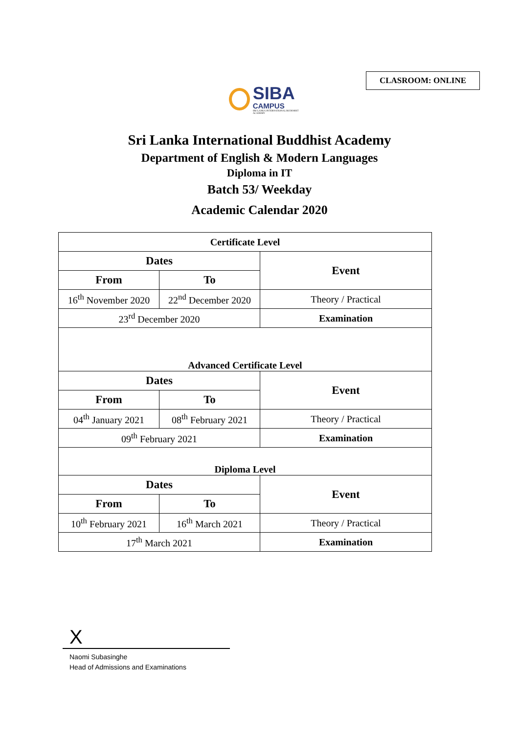CLASROOM: ONLINE
SIBA
CAMPUS
SRI LANKA INTERNATIONAL BUDDHIST ACADEMY
Sri Lanka International Buddhist Academy
Department of English & Modern Languages
Diploma in IT
Batch 53/ Weekday
Academic Calendar 2020
| Certificate Level | | |
| Dates | | Event |
| From | To | |
| 16<sup>th</sup> November 2020 | 22<sup>nd</sup> December 2020 | Theory / Practical |
| 23<sup>rd</sup> December 2020 | | Examination |
| Advanced Certificate Level | | |
| Dates | | Event |
| From | To | |
| 04<sup>th</sup> January 2021 | 08<sup>th</sup> February 2021 | Theory / Practical |
| 09<sup>th</sup> February 2021 | | Examination |
| Diploma Level | | |
| Dates | | Event |
| From | To | |
| 10<sup>th</sup> February 2021 | 16<sup>th</sup> March 2021 | Theory / Practical |
| 17<sup>th</sup> March 2021 | | Examination |
X
Naomi Subasinghe
Head of Admissions and Examinations